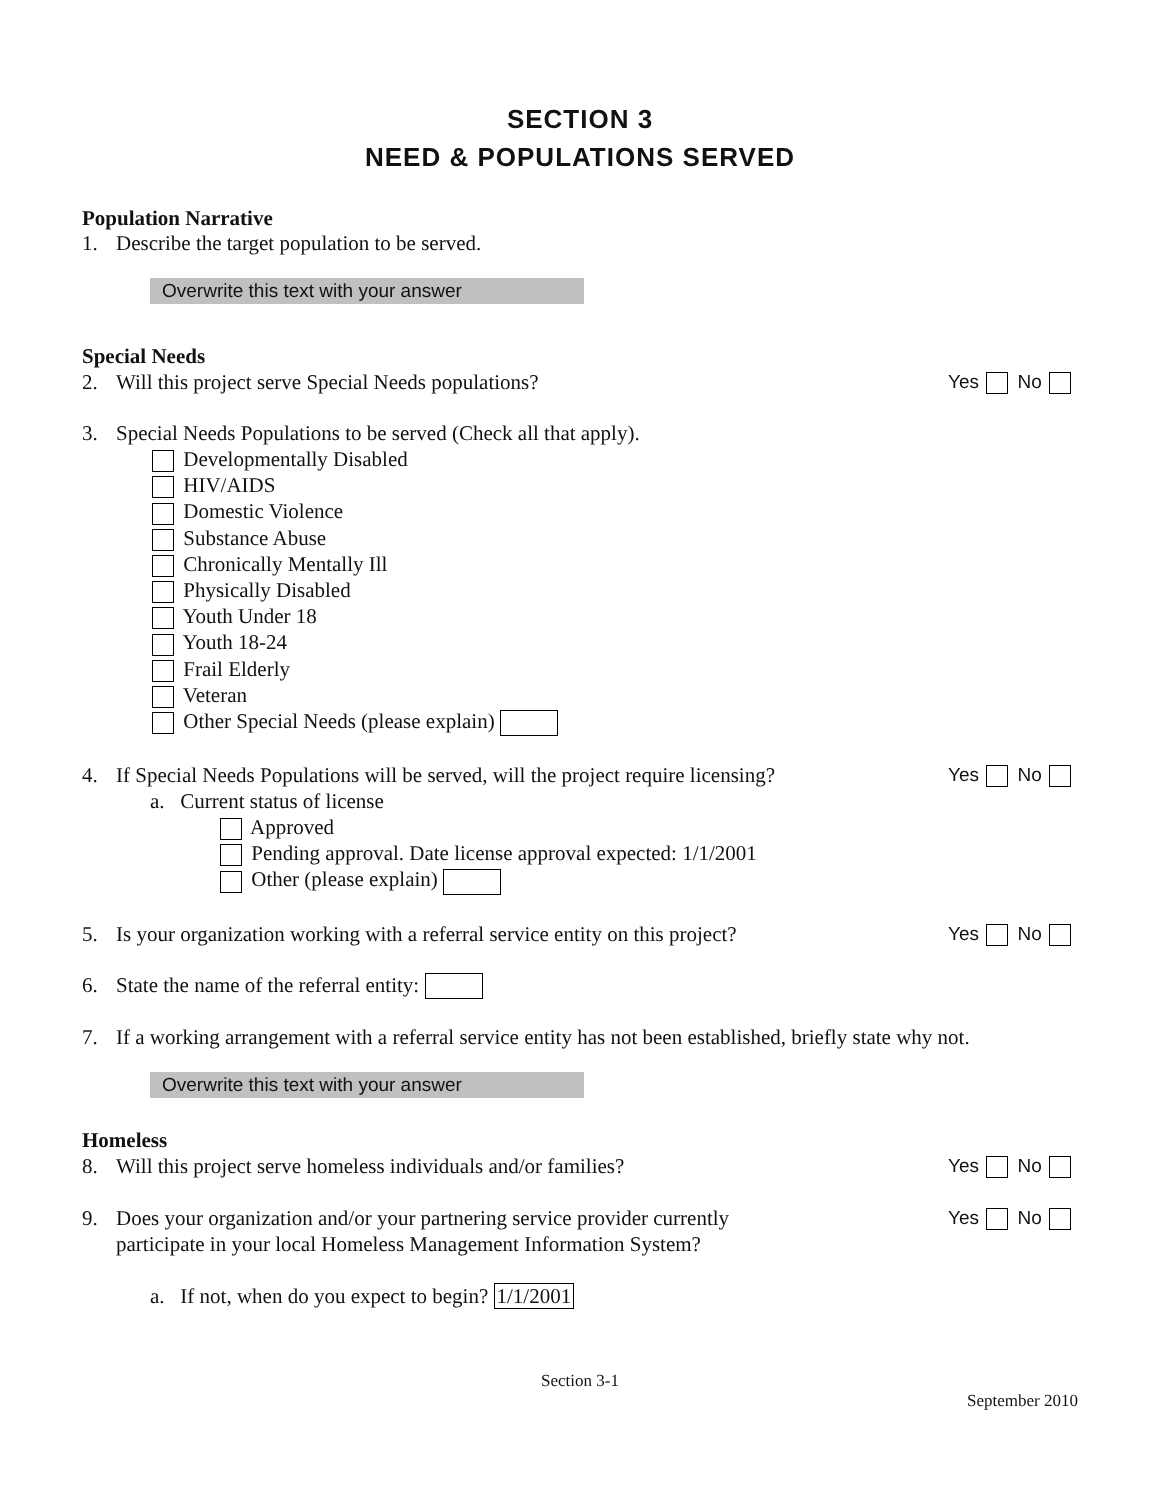SECTION 3
NEED & POPULATIONS SERVED
Population Narrative
1. Describe the target population to be served.
Overwrite this text with your answer
Special Needs
2. Will this project serve Special Needs populations?
Yes No
3. Special Needs Populations to be served (Check all that apply).
Developmentally Disabled
HIV/AIDS
Domestic Violence
Substance Abuse
Chronically Mentally Ill
Physically Disabled
Youth Under 18
Youth 18-24
Frail Elderly
Veteran
Other Special Needs (please explain)
4. If Special Needs Populations will be served, will the project require licensing?
Yes No
a. Current status of license
Approved
Pending approval. Date license approval expected: 1/1/2001
Other (please explain)
5. Is your organization working with a referral service entity on this project?
Yes No
6. State the name of the referral entity:
7. If a working arrangement with a referral service entity has not been established, briefly state why not.
Overwrite this text with your answer
Homeless
8. Will this project serve homeless individuals and/or families?
Yes No
9. Does your organization and/or your partnering service provider currently
participate in your local Homeless Management Information System?
Yes No
a. If not, when do you expect to begin? 1/1/2001
Section 3-1
September 2010